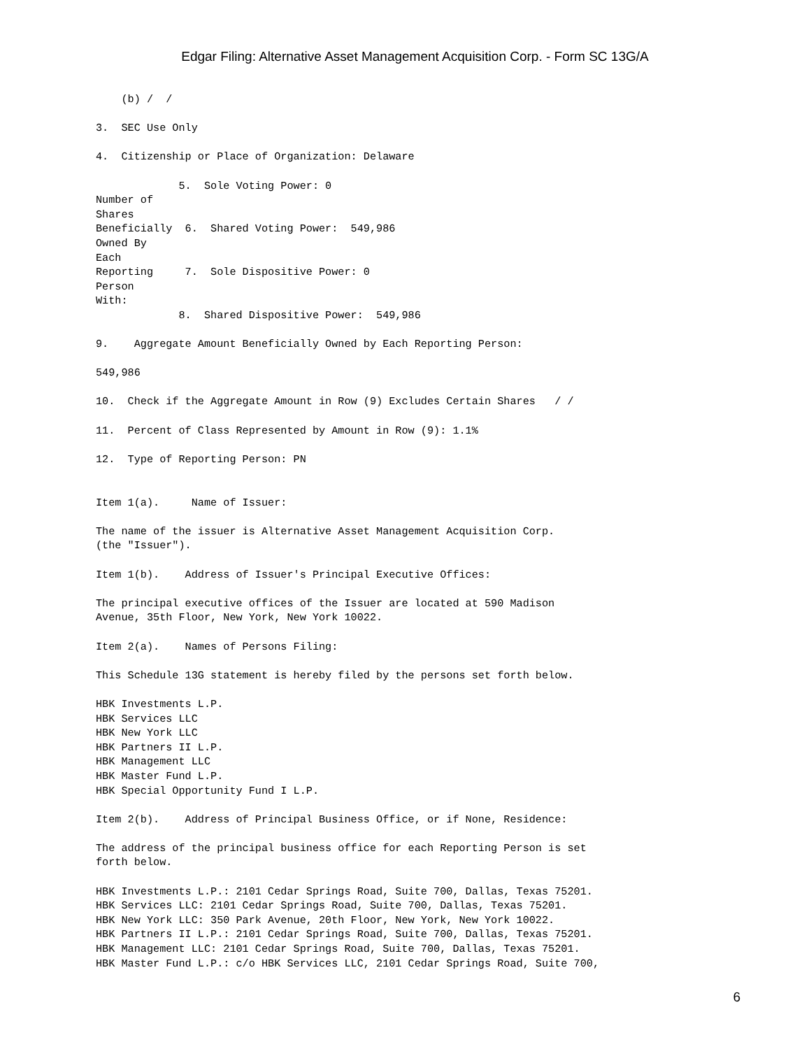Edgar Filing: Alternative Asset Management Acquisition Corp. - Form SC 13G/A
    (b) /  /

3.  SEC Use Only

4.  Citizenship or Place of Organization: Delaware

             5.  Sole Voting Power: 0
Number of
Shares
Beneficially  6.  Shared Voting Power:  549,986
Owned By
Each
Reporting     7.  Sole Dispositive Power: 0
Person
With:
             8.  Shared Dispositive Power:  549,986

9.    Aggregate Amount Beneficially Owned by Each Reporting Person:

549,986

10.  Check if the Aggregate Amount in Row (9) Excludes Certain Shares   / /

11.  Percent of Class Represented by Amount in Row (9): 1.1%

12.  Type of Reporting Person: PN


Item 1(a).     Name of Issuer:

The name of the issuer is Alternative Asset Management Acquisition Corp.
(the "Issuer").

Item 1(b).    Address of Issuer's Principal Executive Offices:

The principal executive offices of the Issuer are located at 590 Madison
Avenue, 35th Floor, New York, New York 10022.

Item 2(a).    Names of Persons Filing:

This Schedule 13G statement is hereby filed by the persons set forth below.

HBK Investments L.P.
HBK Services LLC
HBK New York LLC
HBK Partners II L.P.
HBK Management LLC
HBK Master Fund L.P.
HBK Special Opportunity Fund I L.P.

Item 2(b).    Address of Principal Business Office, or if None, Residence:

The address of the principal business office for each Reporting Person is set
forth below.

HBK Investments L.P.: 2101 Cedar Springs Road, Suite 700, Dallas, Texas 75201.
HBK Services LLC: 2101 Cedar Springs Road, Suite 700, Dallas, Texas 75201.
HBK New York LLC: 350 Park Avenue, 20th Floor, New York, New York 10022.
HBK Partners II L.P.: 2101 Cedar Springs Road, Suite 700, Dallas, Texas 75201.
HBK Management LLC: 2101 Cedar Springs Road, Suite 700, Dallas, Texas 75201.
HBK Master Fund L.P.: c/o HBK Services LLC, 2101 Cedar Springs Road, Suite 700,
6